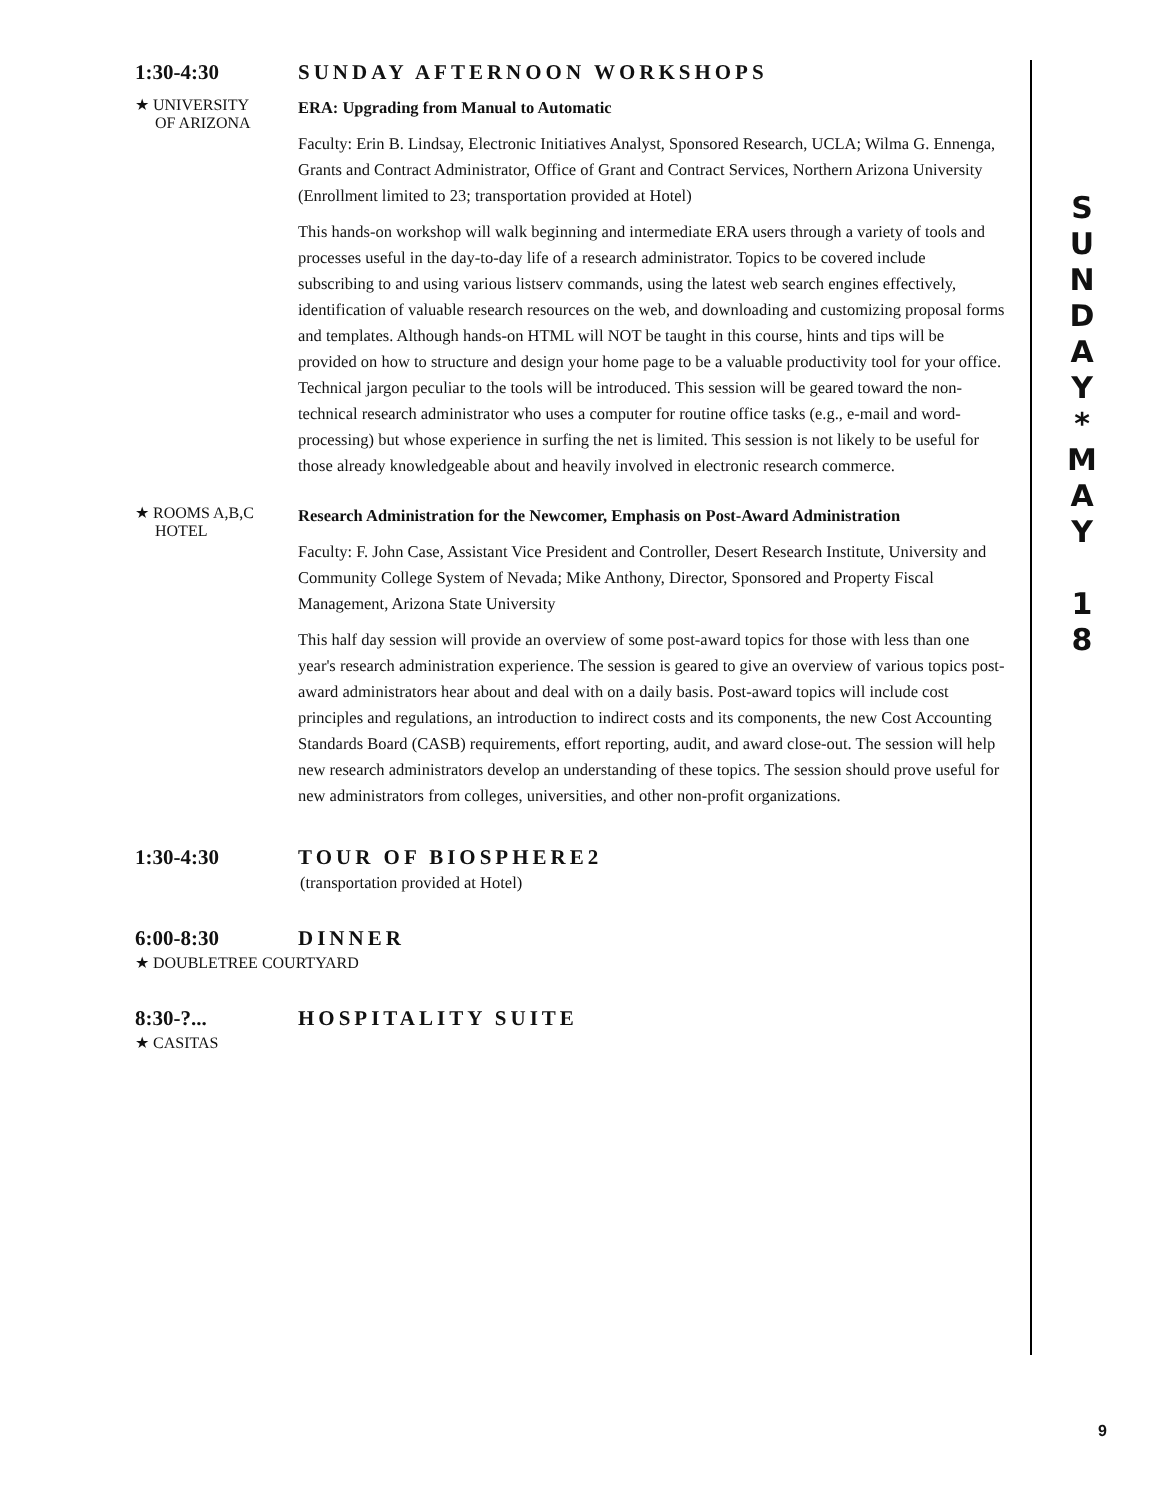1:30-4:30 SUNDAY AFTERNOON WORKSHOPS
★ UNIVERSITY
OF ARIZONA
ERA: Upgrading from Manual to Automatic
Faculty: Erin B. Lindsay, Electronic Initiatives Analyst, Sponsored Research, UCLA; Wilma G. Ennenga, Grants and Contract Administrator, Office of Grant and Contract Services, Northern Arizona University
(Enrollment limited to 23; transportation provided at Hotel)
This hands-on workshop will walk beginning and intermediate ERA users through a variety of tools and processes useful in the day-to-day life of a research administrator. Topics to be covered include subscribing to and using various listserv commands, using the latest web search engines effectively, identification of valuable research resources on the web, and downloading and customizing proposal forms and templates. Although hands-on HTML will NOT be taught in this course, hints and tips will be provided on how to structure and design your home page to be a valuable productivity tool for your office. Technical jargon peculiar to the tools will be introduced. This session will be geared toward the non-technical research administrator who uses a computer for routine office tasks (e.g., e-mail and word-processing) but whose experience in surfing the net is limited. This session is not likely to be useful for those already knowledgeable about and heavily involved in electronic research commerce.
★ ROOMS A,B,C
HOTEL
Research Administration for the Newcomer, Emphasis on Post-Award Administration
Faculty: F. John Case, Assistant Vice President and Controller, Desert Research Institute, University and Community College System of Nevada; Mike Anthony, Director, Sponsored and Property Fiscal Management, Arizona State University
This half day session will provide an overview of some post-award topics for those with less than one year's research administration experience. The session is geared to give an overview of various topics post-award administrators hear about and deal with on a daily basis. Post-award topics will include cost principles and regulations, an introduction to indirect costs and its components, the new Cost Accounting Standards Board (CASB) requirements, effort reporting, audit, and award close-out. The session will help new research administrators develop an understanding of these topics. The session should prove useful for new administrators from colleges, universities, and other non-profit organizations.
1:30-4:30 TOUR OF BIOSPHERE2
(transportation provided at Hotel)
6:00-8:30 DINNER
★ DOUBLETREE COURTYARD
8:30-?... HOSPITALITY SUITE
★ CASITAS
S
U
N
D
A
Y
*
M
A
Y
1
8
9